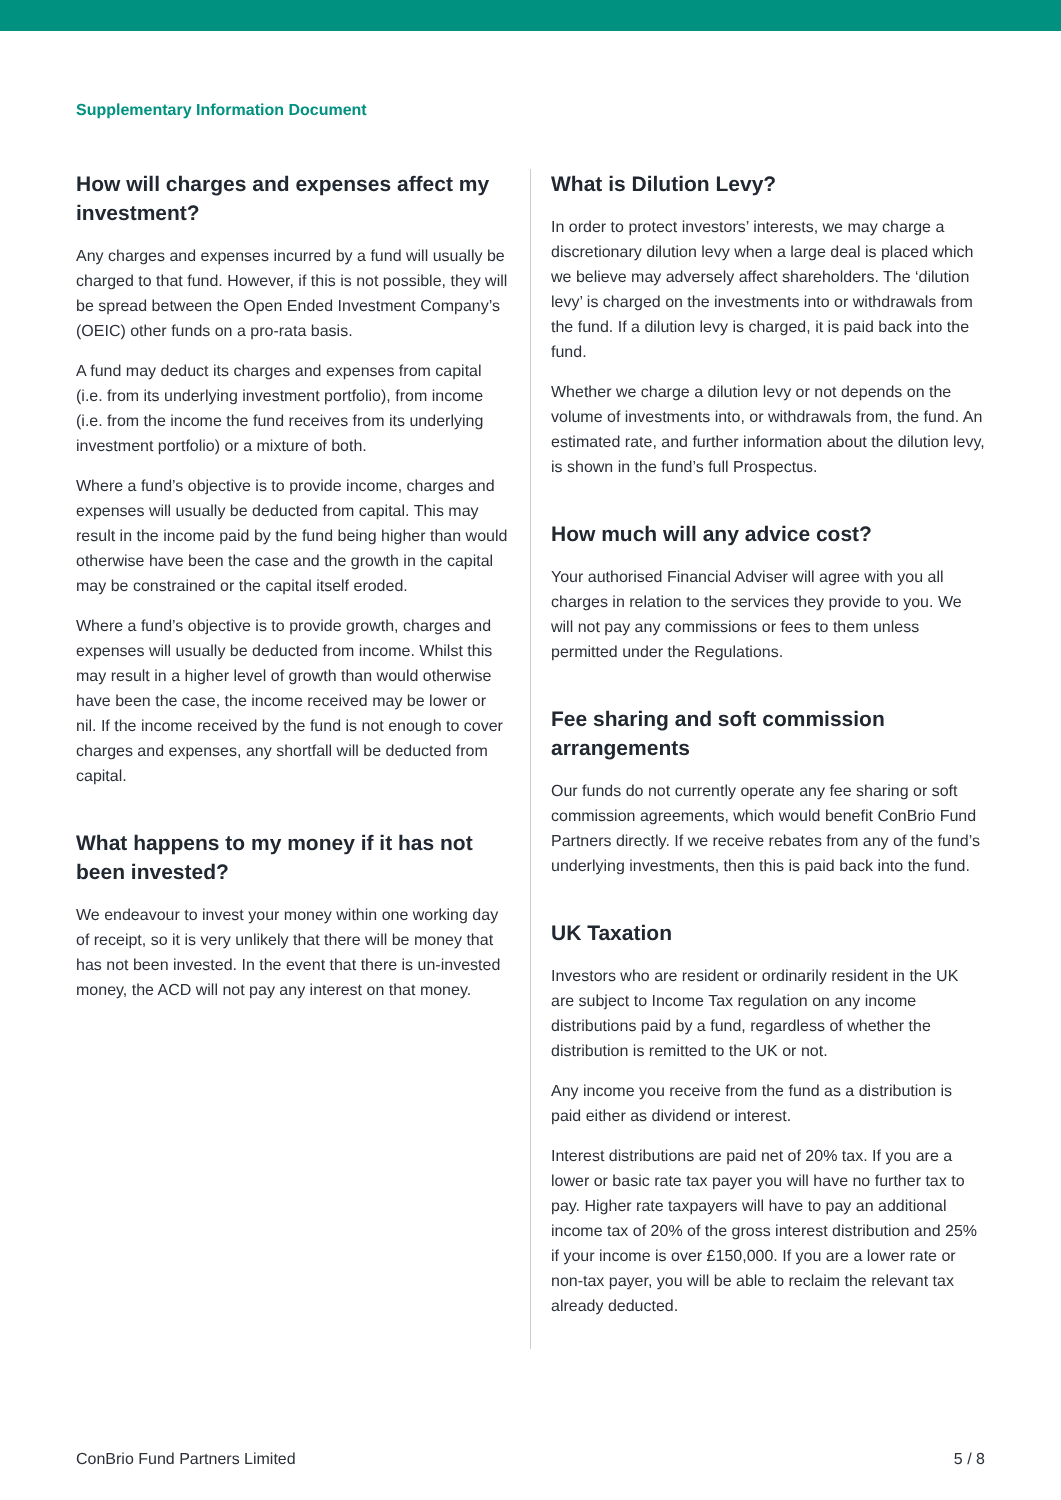Supplementary Information Document
How will charges and expenses affect my investment?
Any charges and expenses incurred by a fund will usually be charged to that fund. However, if this is not possible, they will be spread between the Open Ended Investment Company’s (OEIC) other funds on a pro-rata basis.
A fund may deduct its charges and expenses from capital (i.e. from its underlying investment portfolio), from income (i.e. from the income the fund receives from its underlying investment portfolio) or a mixture of both.
Where a fund’s objective is to provide income, charges and expenses will usually be deducted from capital. This may result in the income paid by the fund being higher than would otherwise have been the case and the growth in the capital may be constrained or the capital itself eroded.
Where a fund’s objective is to provide growth, charges and expenses will usually be deducted from income. Whilst this may result in a higher level of growth than would otherwise have been the case, the income received may be lower or nil. If the income received by the fund is not enough to cover charges and expenses, any shortfall will be deducted from capital.
What happens to my money if it has not been invested?
We endeavour to invest your money within one working day of receipt, so it is very unlikely that there will be money that has not been invested. In the event that there is un-invested money, the ACD will not pay any interest on that money.
What is Dilution Levy?
In order to protect investors’ interests, we may charge a discretionary dilution levy when a large deal is placed which we believe may adversely affect shareholders. The ‘dilution levy’ is charged on the investments into or withdrawals from the fund. If a dilution levy is charged, it is paid back into the fund.
Whether we charge a dilution levy or not depends on the volume of investments into, or withdrawals from, the fund. An estimated rate, and further information about the dilution levy, is shown in the fund’s full Prospectus.
How much will any advice cost?
Your authorised Financial Adviser will agree with you all charges in relation to the services they provide to you. We will not pay any commissions or fees to them unless permitted under the Regulations.
Fee sharing and soft commission arrangements
Our funds do not currently operate any fee sharing or soft commission agreements, which would benefit ConBrio Fund Partners directly. If we receive rebates from any of the fund’s underlying investments, then this is paid back into the fund.
UK Taxation
Investors who are resident or ordinarily resident in the UK are subject to Income Tax regulation on any income distributions paid by a fund, regardless of whether the distribution is remitted to the UK or not.
Any income you receive from the fund as a distribution is paid either as dividend or interest.
Interest distributions are paid net of 20% tax. If you are a lower or basic rate tax payer you will have no further tax to pay. Higher rate taxpayers will have to pay an additional income tax of 20% of the gross interest distribution and 25% if your income is over £150,000. If you are a lower rate or non-tax payer, you will be able to reclaim the relevant tax already deducted.
ConBrio Fund Partners Limited 5 / 8